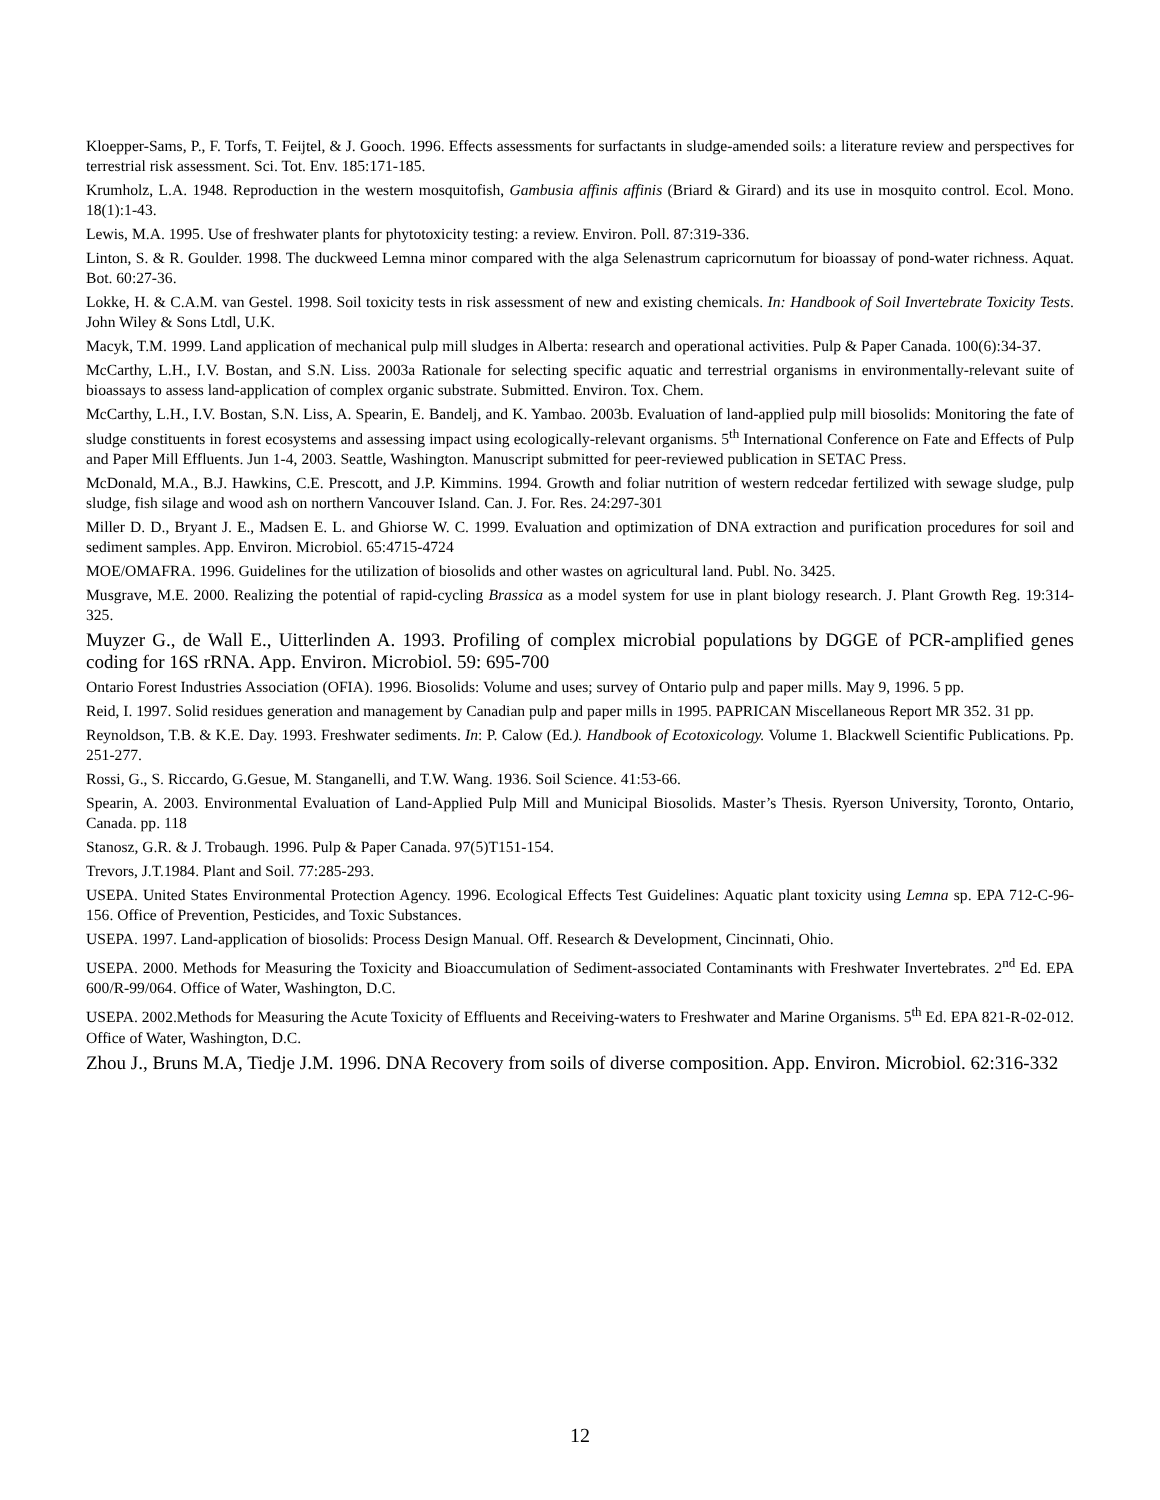Kloepper-Sams, P., F. Torfs, T. Feijtel, & J. Gooch. 1996. Effects assessments for surfactants in sludge-amended soils: a literature review and perspectives for terrestrial risk assessment. Sci. Tot. Env. 185:171-185.
Krumholz, L.A. 1948. Reproduction in the western mosquitofish, Gambusia affinis affinis (Briard & Girard) and its use in mosquito control. Ecol. Mono. 18(1):1-43.
Lewis, M.A. 1995. Use of freshwater plants for phytotoxicity testing: a review. Environ. Poll. 87:319-336.
Linton, S. & R. Goulder. 1998. The duckweed Lemna minor compared with the alga Selenastrum capricornutum for bioassay of pond-water richness. Aquat. Bot. 60:27-36.
Lokke, H. & C.A.M. van Gestel. 1998. Soil toxicity tests in risk assessment of new and existing chemicals. In: Handbook of Soil Invertebrate Toxicity Tests. John Wiley & Sons Ltdl, U.K.
Macyk, T.M. 1999. Land application of mechanical pulp mill sludges in Alberta: research and operational activities. Pulp & Paper Canada. 100(6):34-37.
McCarthy, L.H., I.V. Bostan, and S.N. Liss. 2003a Rationale for selecting specific aquatic and terrestrial organisms in environmentally-relevant suite of bioassays to assess land-application of complex organic substrate. Submitted. Environ. Tox. Chem.
McCarthy, L.H., I.V. Bostan, S.N. Liss, A. Spearin, E. Bandelj, and K. Yambao. 2003b. Evaluation of land-applied pulp mill biosolids: Monitoring the fate of sludge constituents in forest ecosystems and assessing impact using ecologically-relevant organisms. 5<sup>th</sup> International Conference on Fate and Effects of Pulp and Paper Mill Effluents. Jun 1-4, 2003. Seattle, Washington. Manuscript submitted for peer-reviewed publication in SETAC Press.
McDonald, M.A., B.J. Hawkins, C.E. Prescott, and J.P. Kimmins. 1994. Growth and foliar nutrition of western redcedar fertilized with sewage sludge, pulp sludge, fish silage and wood ash on northern Vancouver Island. Can. J. For. Res. 24:297-301
Miller D. D., Bryant J. E., Madsen E. L. and Ghiorse W. C. 1999. Evaluation and optimization of DNA extraction and purification procedures for soil and sediment samples. App. Environ. Microbiol. 65:4715-4724
MOE/OMAFRA. 1996. Guidelines for the utilization of biosolids and other wastes on agricultural land. Publ. No. 3425.
Musgrave, M.E. 2000. Realizing the potential of rapid-cycling Brassica as a model system for use in plant biology research. J. Plant Growth Reg. 19:314-325.
Muyzer G., de Wall E., Uitterlinden A. 1993. Profiling of complex microbial populations by DGGE of PCR-amplified genes coding for 16S rRNA. App. Environ. Microbiol. 59: 695-700
Ontario Forest Industries Association (OFIA). 1996. Biosolids: Volume and uses; survey of Ontario pulp and paper mills. May 9, 1996. 5 pp.
Reid, I. 1997. Solid residues generation and management by Canadian pulp and paper mills in 1995. PAPRICAN Miscellaneous Report MR 352. 31 pp.
Reynoldson, T.B. & K.E. Day. 1993. Freshwater sediments. In: P. Calow (Ed.). Handbook of Ecotoxicology. Volume 1. Blackwell Scientific Publications. Pp. 251-277.
Rossi, G., S. Riccardo, G.Gesue, M. Stanganelli, and T.W. Wang. 1936. Soil Science. 41:53-66.
Spearin, A. 2003. Environmental Evaluation of Land-Applied Pulp Mill and Municipal Biosolids. Master’s Thesis. Ryerson University, Toronto, Ontario, Canada. pp. 118
Stanosz, G.R. & J. Trobaugh. 1996. Pulp & Paper Canada. 97(5)T151-154.
Trevors, J.T.1984. Plant and Soil. 77:285-293.
USEPA. United States Environmental Protection Agency. 1996. Ecological Effects Test Guidelines: Aquatic plant toxicity using Lemna sp. EPA 712-C-96-156. Office of Prevention, Pesticides, and Toxic Substances.
USEPA. 1997. Land-application of biosolids: Process Design Manual. Off. Research & Development, Cincinnati, Ohio.
USEPA. 2000. Methods for Measuring the Toxicity and Bioaccumulation of Sediment-associated Contaminants with Freshwater Invertebrates. 2<sup>nd</sup> Ed. EPA 600/R-99/064. Office of Water, Washington, D.C.
USEPA. 2002.Methods for Measuring the Acute Toxicity of Effluents and Receiving-waters to Freshwater and Marine Organisms. 5<sup>th</sup> Ed. EPA 821-R-02-012. Office of Water, Washington, D.C.
Zhou J., Bruns M.A, Tiedje J.M. 1996. DNA Recovery from soils of diverse composition. App. Environ. Microbiol. 62:316-332
12